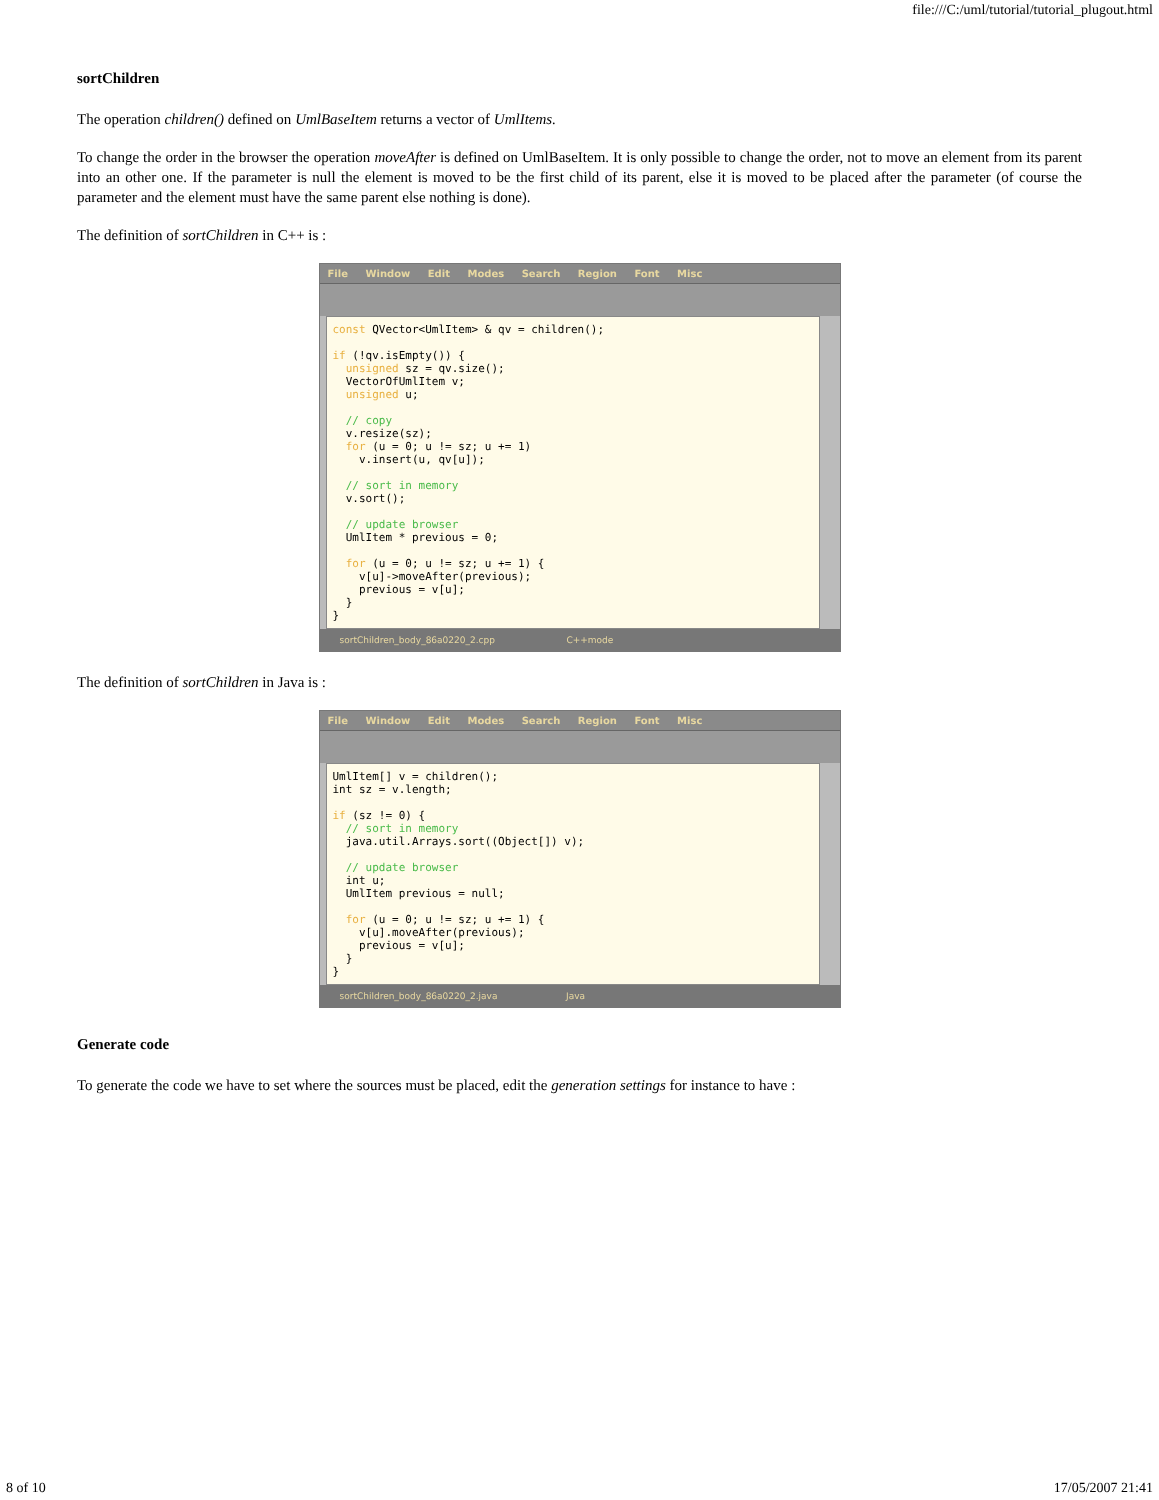file:///C:/uml/tutorial/tutorial_plugout.html
sortChildren
The operation children() defined on UmlBaseItem returns a vector of UmlItems.
To change the order in the browser the operation moveAfter is defined on UmlBaseItem. It is only possible to change the order, not to move an element from its parent into an other one. If the parameter is null the element is moved to be the first child of its parent, else it is moved to be placed after the parameter (of course the parameter and the element must have the same parent else nothing is done).
The definition of sortChildren in C++ is :
File Window Edit Modes Search Region Font Misc
const QVector<UmlItem> & qv = children(); if (!qv.isEmpty()) { unsigned sz = qv.size(); VectorOfUmlItem v; unsigned u; // copy v.resize(sz); for (u = 0; u != sz; u += 1) v.insert(u, qv[u]); // sort in memory v.sort(); // update browser UmlItem * previous = 0; for (u = 0; u != sz; u += 1) { v[u]->moveAfter(previous); previous = v[u]; } }
sortChildren_body_86a0220_2.cpp C++mode
The definition of sortChildren in Java is :
File Window Edit Modes Search Region Font Misc
UmlItem[] v = children(); int sz = v.length; if (sz != 0) { // sort in memory java.util.Arrays.sort((Object[]) v); // update browser int u; UmlItem previous = null; for (u = 0; u != sz; u += 1) { v[u].moveAfter(previous); previous = v[u]; } }
sortChildren_body_86a0220_2.java Java
Generate code
To generate the code we have to set where the sources must be placed, edit the generation settings for instance to have :
8 of 10 17/05/2007 21:41